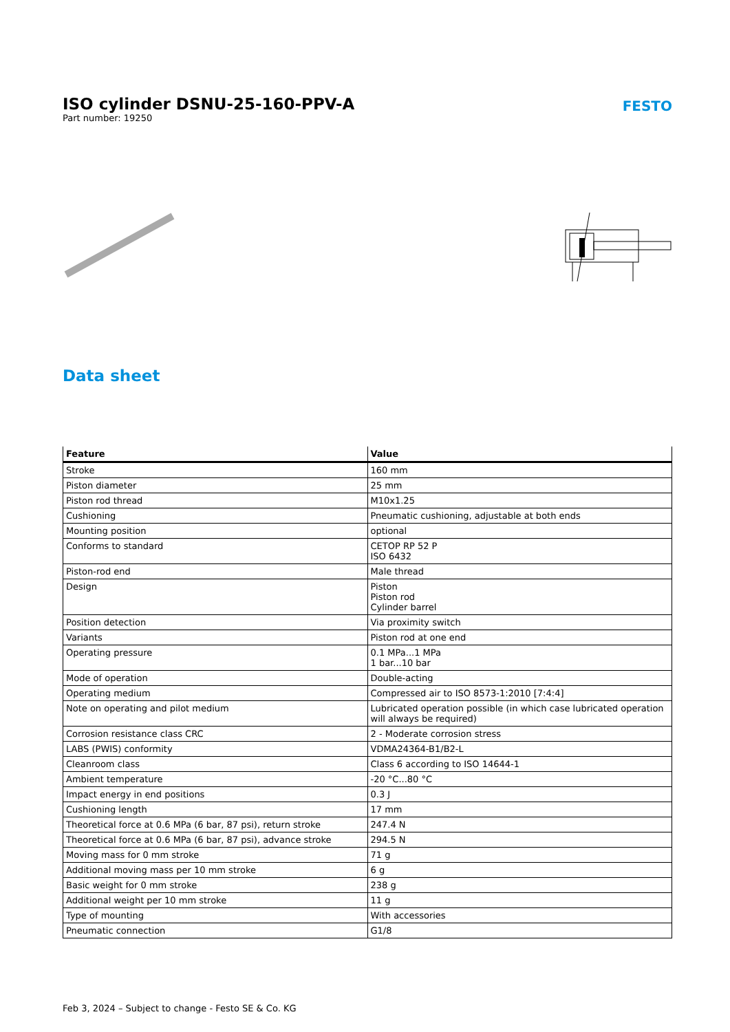ISO cylinder DSNU-25-160-PPV-A
Part number: 19250
FESTO
Data sheet
| Feature | Value |
| --- | --- |
| Stroke | 160 mm |
| Piston diameter | 25 mm |
| Piston rod thread | M10x1.25 |
| Cushioning | Pneumatic cushioning, adjustable at both ends |
| Mounting position | optional |
| Conforms to standard | CETOP RP 52 P ISO 6432 |
| Piston-rod end | Male thread |
| Design | Piston Piston rod Cylinder barrel |
| Position detection | Via proximity switch |
| Variants | Piston rod at one end |
| Operating pressure | 0.1 MPa...1 MPa 1 bar...10 bar |
| Mode of operation | Double-acting |
| Operating medium | Compressed air to ISO 8573-1:2010 [7:4:4] |
| Note on operating and pilot medium | Lubricated operation possible (in which case lubricated operation will always be required) |
| Corrosion resistance class CRC | 2 - Moderate corrosion stress |
| LABS (PWIS) conformity | VDMA24364-B1/B2-L |
| Cleanroom class | Class 6 according to ISO 14644-1 |
| Ambient temperature | -20 °C...80 °C |
| Impact energy in end positions | 0.3 J |
| Cushioning length | 17 mm |
| Theoretical force at 0.6 MPa (6 bar, 87 psi), return stroke | 247.4 N |
| Theoretical force at 0.6 MPa (6 bar, 87 psi), advance stroke | 294.5 N |
| Moving mass for 0 mm stroke | 71 g |
| Additional moving mass per 10 mm stroke | 6 g |
| Basic weight for 0 mm stroke | 238 g |
| Additional weight per 10 mm stroke | 11 g |
| Type of mounting | With accessories |
| Pneumatic connection | G1/8 |
Feb 3, 2024 – Subject to change - Festo SE & Co. KG